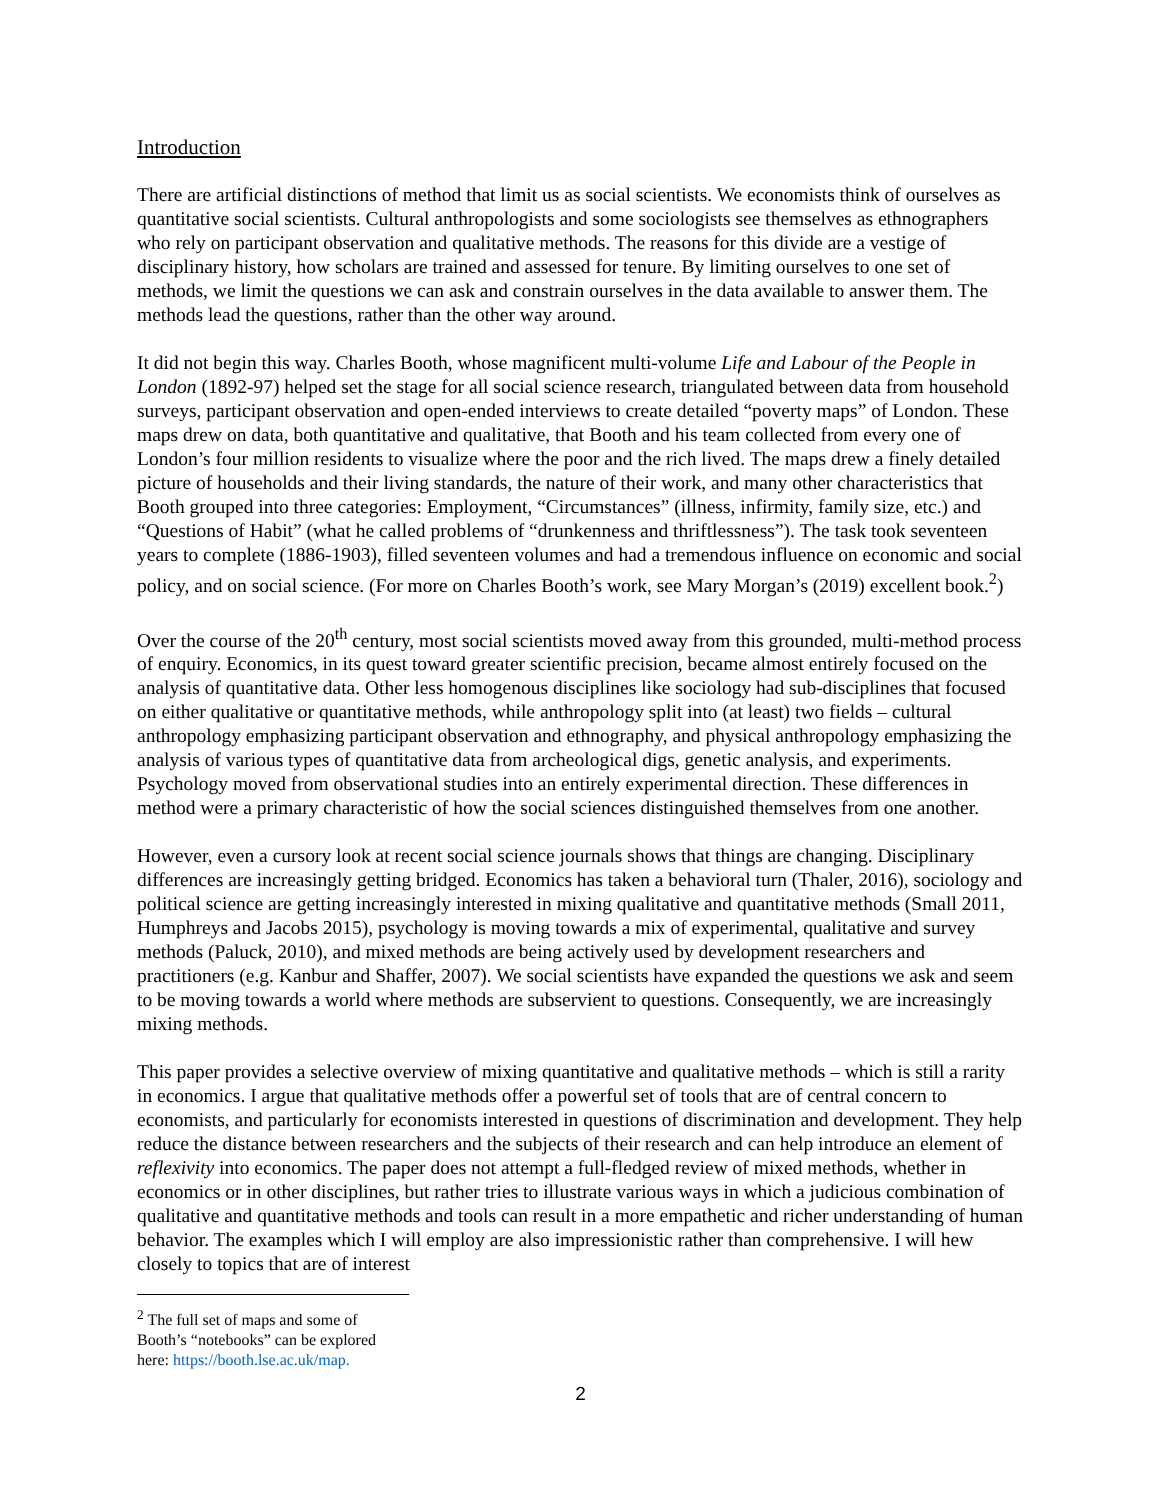Introduction
There are artificial distinctions of method that limit us as social scientists. We economists think of ourselves as quantitative social scientists. Cultural anthropologists and some sociologists see themselves as ethnographers who rely on participant observation and qualitative methods. The reasons for this divide are a vestige of disciplinary history, how scholars are trained and assessed for tenure. By limiting ourselves to one set of methods, we limit the questions we can ask and constrain ourselves in the data available to answer them. The methods lead the questions, rather than the other way around.
It did not begin this way. Charles Booth, whose magnificent multi-volume Life and Labour of the People in London (1892-97) helped set the stage for all social science research, triangulated between data from household surveys, participant observation and open-ended interviews to create detailed “poverty maps” of London. These maps drew on data, both quantitative and qualitative, that Booth and his team collected from every one of London’s four million residents to visualize where the poor and the rich lived. The maps drew a finely detailed picture of households and their living standards, the nature of their work, and many other characteristics that Booth grouped into three categories: Employment, “Circumstances” (illness, infirmity, family size, etc.) and “Questions of Habit” (what he called problems of “drunkenness and thriftlessness”). The task took seventeen years to complete (1886-1903), filled seventeen volumes and had a tremendous influence on economic and social policy, and on social science. (For more on Charles Booth’s work, see Mary Morgan’s (2019) excellent book.<sup>2</sup>)
Over the course of the 20<sup>th</sup> century, most social scientists moved away from this grounded, multi-method process of enquiry. Economics, in its quest toward greater scientific precision, became almost entirely focused on the analysis of quantitative data. Other less homogenous disciplines like sociology had sub-disciplines that focused on either qualitative or quantitative methods, while anthropology split into (at least) two fields – cultural anthropology emphasizing participant observation and ethnography, and physical anthropology emphasizing the analysis of various types of quantitative data from archeological digs, genetic analysis, and experiments. Psychology moved from observational studies into an entirely experimental direction. These differences in method were a primary characteristic of how the social sciences distinguished themselves from one another.
However, even a cursory look at recent social science journals shows that things are changing. Disciplinary differences are increasingly getting bridged. Economics has taken a behavioral turn (Thaler, 2016), sociology and political science are getting increasingly interested in mixing qualitative and quantitative methods (Small 2011, Humphreys and Jacobs 2015), psychology is moving towards a mix of experimental, qualitative and survey methods (Paluck, 2010), and mixed methods are being actively used by development researchers and practitioners (e.g. Kanbur and Shaffer, 2007). We social scientists have expanded the questions we ask and seem to be moving towards a world where methods are subservient to questions. Consequently, we are increasingly mixing methods.
This paper provides a selective overview of mixing quantitative and qualitative methods – which is still a rarity in economics. I argue that qualitative methods offer a powerful set of tools that are of central concern to economists, and particularly for economists interested in questions of discrimination and development. They help reduce the distance between researchers and the subjects of their research and can help introduce an element of reflexivity into economics. The paper does not attempt a full-fledged review of mixed methods, whether in economics or in other disciplines, but rather tries to illustrate various ways in which a judicious combination of qualitative and quantitative methods and tools can result in a more empathetic and richer understanding of human behavior. The examples which I will employ are also impressionistic rather than comprehensive. I will hew closely to topics that are of interest
<sup>2</sup> The full set of maps and some of Booth’s “notebooks” can be explored here: https://booth.lse.ac.uk/map.
2